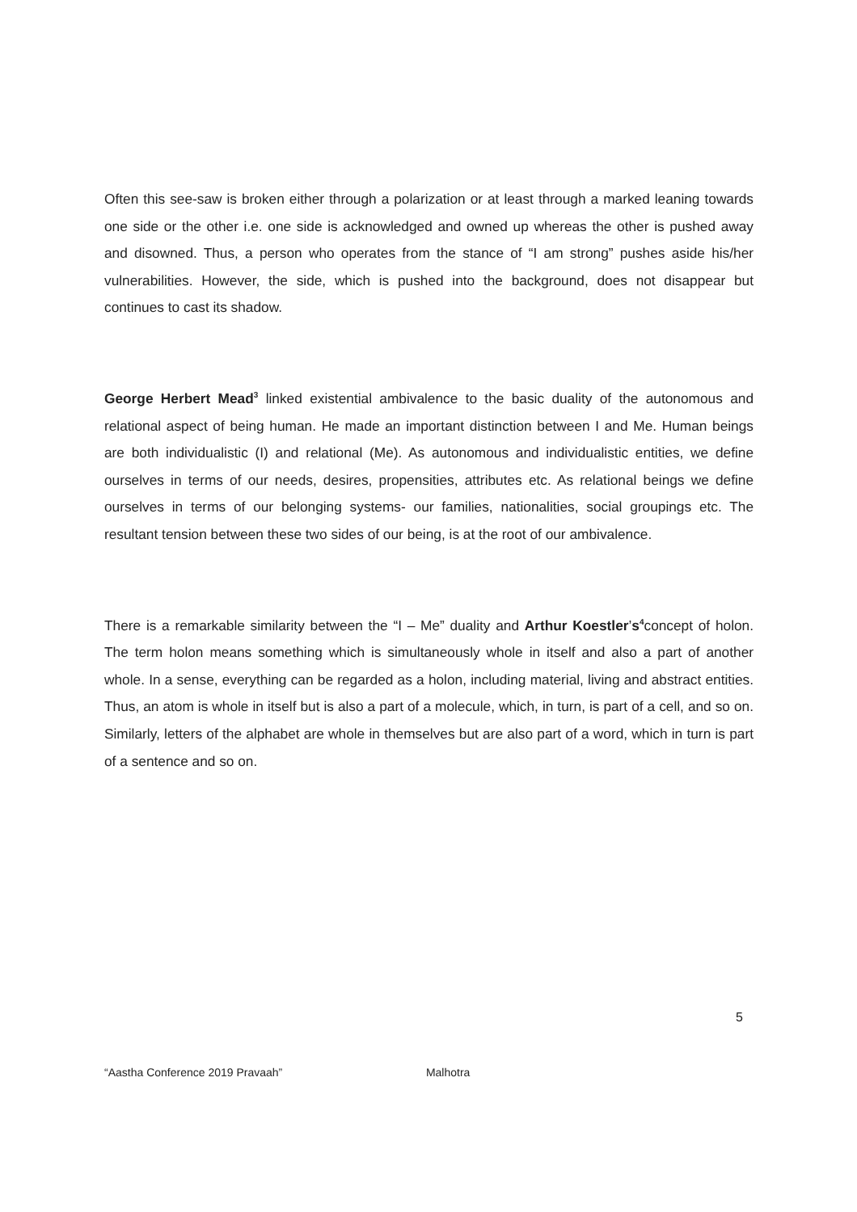Often this see-saw is broken either through a polarization or at least through a marked leaning towards one side or the other i.e. one side is acknowledged and owned up whereas the other is pushed away and disowned. Thus, a person who operates from the stance of “I am strong” pushes aside his/her vulnerabilities. However, the side, which is pushed into the background, does not disappear but continues to cast its shadow.
George Herbert Mead<sup>3</sup> linked existential ambivalence to the basic duality of the autonomous and relational aspect of being human. He made an important distinction between I and Me. Human beings are both individualistic (I) and relational (Me). As autonomous and individualistic entities, we define ourselves in terms of our needs, desires, propensities, attributes etc. As relational beings we define ourselves in terms of our belonging systems- our families, nationalities, social groupings etc. The resultant tension between these two sides of our being, is at the root of our ambivalence.
There is a remarkable similarity between the “I – Me” duality and Arthur Koestler’s<sup>4</sup>concept of holon. The term holon means something which is simultaneously whole in itself and also a part of another whole. In a sense, everything can be regarded as a holon, including material, living and abstract entities. Thus, an atom is whole in itself but is also a part of a molecule, which, in turn, is part of a cell, and so on. Similarly, letters of the alphabet are whole in themselves but are also part of a word, which in turn is part of a sentence and so on.
5
“Aastha Conference 2019 Pravaah” Malhotra